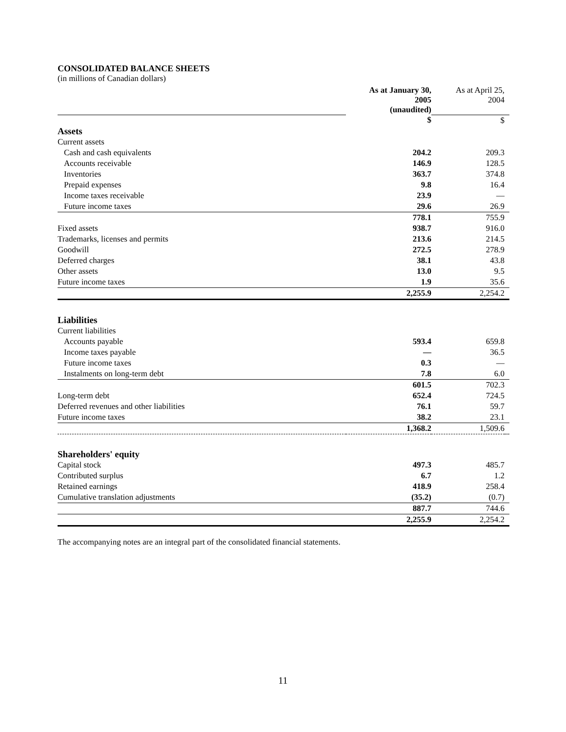CONSOLIDATED BALANCE SHEETS
(in millions of Canadian dollars)
| | As at January 30, 2005 (unaudited) | As at April 25, 2004 | |
| | $ | $ | |
| Assets | | | |
| Current assets | | | |
| Cash and cash equivalents | 204.2 | 209.3 | |
| Accounts receivable | 146.9 | 128.5 | |
| Inventories | 363.7 | 374.8 | |
| Prepaid expenses | 9.8 | 16.4 | |
| Income taxes receivable | 23.9 | — | |
| Future income taxes | 29.6 | 26.9 | |
| | 778.1 | 755.9 | |
| Fixed assets | 938.7 | 916.0 | |
| Trademarks, licenses and permits | 213.6 | 214.5 | |
| Goodwill | 272.5 | 278.9 | |
| Deferred charges | 38.1 | 43.8 | |
| Other assets | 13.0 | 9.5 | |
| Future income taxes | 1.9 | 35.6 | |
| | 2,255.9 | 2,254.2 | |
| Liabilities | | | |
| Current liabilities | | | |
| Accounts payable | 593.4 | 659.8 | |
| Income taxes payable | — | 36.5 | |
| Future income taxes | 0.3 | — | |
| Instalments on long-term debt | 7.8 | 6.0 | |
| | 601.5 | 702.3 | |
| Long-term debt | 652.4 | 724.5 | |
| Deferred revenues and other liabilities | 76.1 | 59.7 | |
| Future income taxes | 38.2 | 23.1 | |
| | 1,368.2 | 1,509.6 | |
| Shareholders' equity | | | |
| Capital stock | 497.3 | 485.7 | |
| Contributed surplus | 6.7 | 1.2 | |
| Retained earnings | 418.9 | 258.4 | |
| Cumulative translation adjustments | (35.2) | (0.7) | |
| | 887.7 | 744.6 | |
| | 2,255.9 | 2,254.2 | |
The accompanying notes are an integral part of the consolidated financial statements.
11